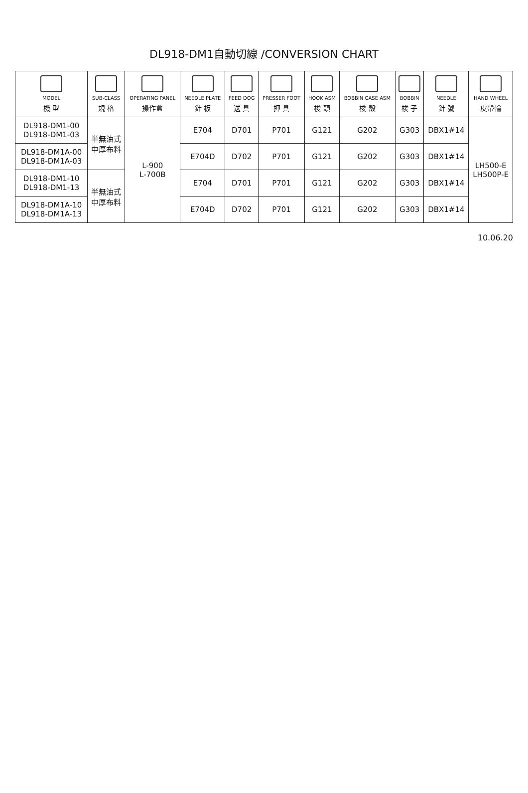DL918-DM1自動切線 /CONVERSION CHART
| MODEL 機 型 | SUB-CLASS 規 格 | OPERATING PANEL 操作盒 | NEEDLE PLATE 針 板 | FEED DOG 送 具 | PRESSER FOOT 押 具 | HOOK ASM 梭 頭 | BOBBIN CASE ASM 梭 殼 | BOBBIN 梭 子 | NEEDLE 針 號 | HAND WHEEL 皮帶輪 |
| --- | --- | --- | --- | --- | --- | --- | --- | --- | --- | --- |
| DL918-DM1-00 DL918-DM1-03 | 半無油式 中厚布料 | L-900 L-700B | E704 | D701 | P701 | G121 | G202 | G303 | DBX1#14 | LH500-E LH500P-E |
| DL918-DM1A-00 DL918-DM1A-03 | | | E704D | D702 | P701 | G121 | G202 | G303 | DBX1#14 | |
| DL918-DM1-10 DL918-DM1-13 | 半無油式 中厚布料 | | E704 | D701 | P701 | G121 | G202 | G303 | DBX1#14 | |
| DL918-DM1A-10 DL918-DM1A-13 | | | E704D | D702 | P701 | G121 | G202 | G303 | DBX1#14 | |
10.06.20